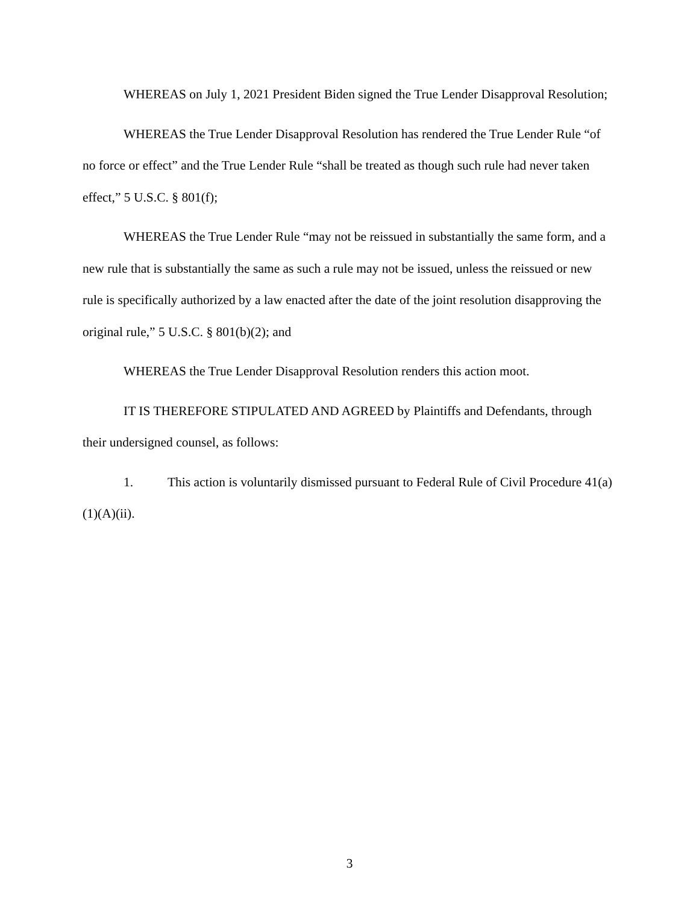WHEREAS on July 1, 2021 President Biden signed the True Lender Disapproval Resolution;
WHEREAS the True Lender Disapproval Resolution has rendered the True Lender Rule “of no force or effect” and the True Lender Rule “shall be treated as though such rule had never taken effect,” 5 U.S.C. § 801(f);
WHEREAS the True Lender Rule “may not be reissued in substantially the same form, and a new rule that is substantially the same as such a rule may not be issued, unless the reissued or new rule is specifically authorized by a law enacted after the date of the joint resolution disapproving the original rule,” 5 U.S.C. § 801(b)(2); and
WHEREAS the True Lender Disapproval Resolution renders this action moot.
IT IS THEREFORE STIPULATED AND AGREED by Plaintiffs and Defendants, through their undersigned counsel, as follows:
1. This action is voluntarily dismissed pursuant to Federal Rule of Civil Procedure 41(a)(1)(A)(ii).
3